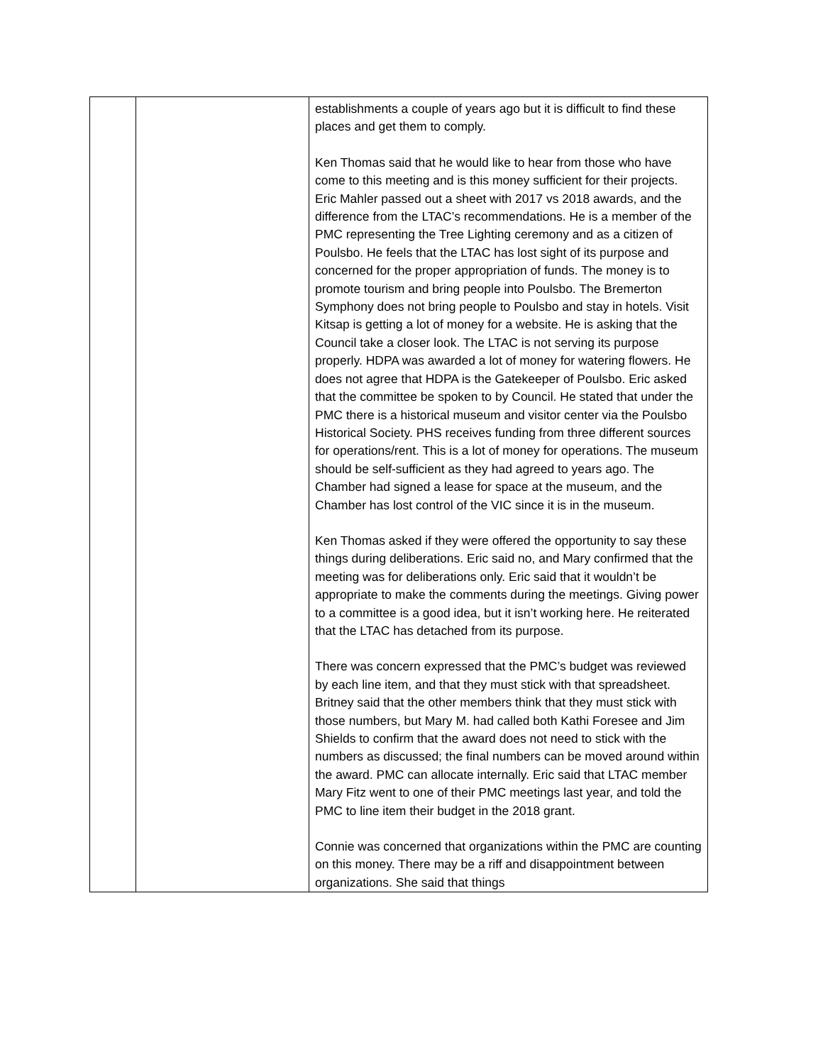| | | establishments a couple of years ago but it is difficult to find these places and get them to comply. Ken Thomas said that he would like to hear from those who have come to this meeting and is this money sufficient for their projects. Eric Mahler passed out a sheet with 2017 vs 2018 awards, and the difference from the LTAC’s recommendations. He is a member of the PMC representing the Tree Lighting ceremony and as a citizen of Poulsbo. He feels that the LTAC has lost sight of its purpose and concerned for the proper appropriation of funds. The money is to promote tourism and bring people into Poulsbo. The Bremerton Symphony does not bring people to Poulsbo and stay in hotels. Visit Kitsap is getting a lot of money for a website. He is asking that the Council take a closer look. The LTAC is not serving its purpose properly. HDPA was awarded a lot of money for watering flowers. He does not agree that HDPA is the Gatekeeper of Poulsbo. Eric asked that the committee be spoken to by Council. He stated that under the PMC there is a historical museum and visitor center via the Poulsbo Historical Society. PHS receives funding from three different sources for operations/rent. This is a lot of money for operations. The museum should be self-sufficient as they had agreed to years ago. The Chamber had signed a lease for space at the museum, and the Chamber has lost control of the VIC since it is in the museum. Ken Thomas asked if they were offered the opportunity to say these things during deliberations. Eric said no, and Mary confirmed that the meeting was for deliberations only. Eric said that it wouldn’t be appropriate to make the comments during the meetings. Giving power to a committee is a good idea, but it isn’t working here. He reiterated that the LTAC has detached from its purpose. There was concern expressed that the PMC’s budget was reviewed by each line item, and that they must stick with that spreadsheet. Britney said that the other members think that they must stick with those numbers, but Mary M. had called both Kathi Foresee and Jim Shields to confirm that the award does not need to stick with the numbers as discussed; the final numbers can be moved around within the award. PMC can allocate internally. Eric said that LTAC member Mary Fitz went to one of their PMC meetings last year, and told the PMC to line item their budget in the 2018 grant. Connie was concerned that organizations within the PMC are counting on this money. There may be a riff and disappointment between organizations. She said that things |